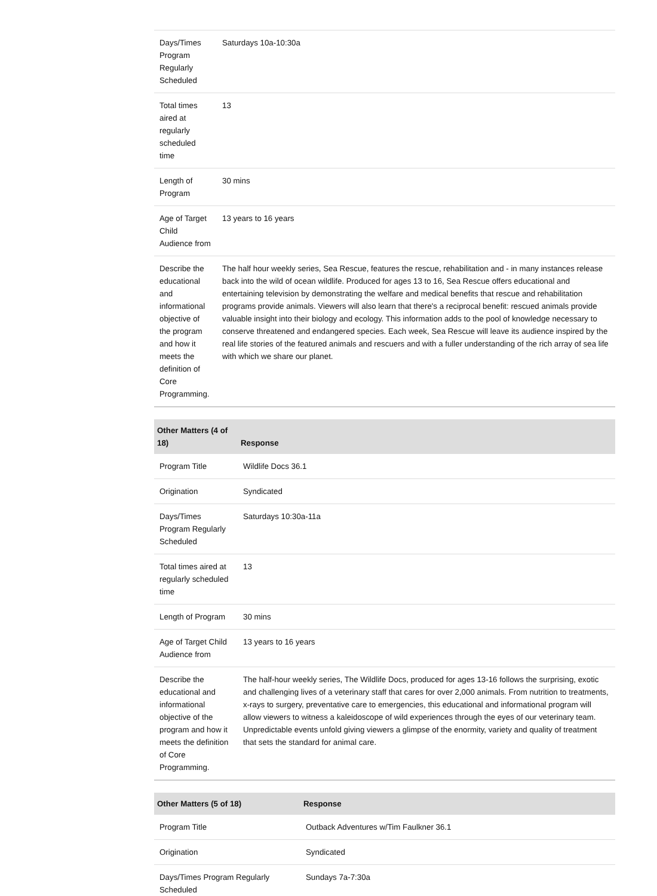| Days/Times Program Regularly Scheduled | Saturdays 10a-10:30a |
| Total times aired at regularly scheduled time | 13 |
| Length of Program | 30 mins |
| Age of Target Child Audience from | 13 years to 16 years |
| Describe the educational and informational objective of the program and how it meets the definition of Core Programming. | The half hour weekly series, Sea Rescue, features the rescue, rehabilitation and - in many instances release back into the wild of ocean wildlife. Produced for ages 13 to 16, Sea Rescue offers educational and entertaining television by demonstrating the welfare and medical benefits that rescue and rehabilitation programs provide animals. Viewers will also learn that there's a reciprocal benefit: rescued animals provide valuable insight into their biology and ecology. This information adds to the pool of knowledge necessary to conserve threatened and endangered species. Each week, Sea Rescue will leave its audience inspired by the real life stories of the featured animals and rescuers and with a fuller understanding of the rich array of sea life with which we share our planet. |
| Other Matters (4 of 18) | Response |
| --- | --- |
| Program Title | Wildlife Docs 36.1 |
| Origination | Syndicated |
| Days/Times Program Regularly Scheduled | Saturdays 10:30a-11a |
| Total times aired at regularly scheduled time | 13 |
| Length of Program | 30 mins |
| Age of Target Child Audience from | 13 years to 16 years |
| Describe the educational and informational objective of the program and how it meets the definition of Core Programming. | The half-hour weekly series, The Wildlife Docs, produced for ages 13-16 follows the surprising, exotic and challenging lives of a veterinary staff that cares for over 2,000 animals. From nutrition to treatments, x-rays to surgery, preventative care to emergencies, this educational and informational program will allow viewers to witness a kaleidoscope of wild experiences through the eyes of our veterinary team. Unpredictable events unfold giving viewers a glimpse of the enormity, variety and quality of treatment that sets the standard for animal care. |
| Other Matters (5 of 18) | Response |
| --- | --- |
| Program Title | Outback Adventures w/Tim Faulkner 36.1 |
| Origination | Syndicated |
| Days/Times Program Regularly Scheduled | Sundays 7a-7:30a |